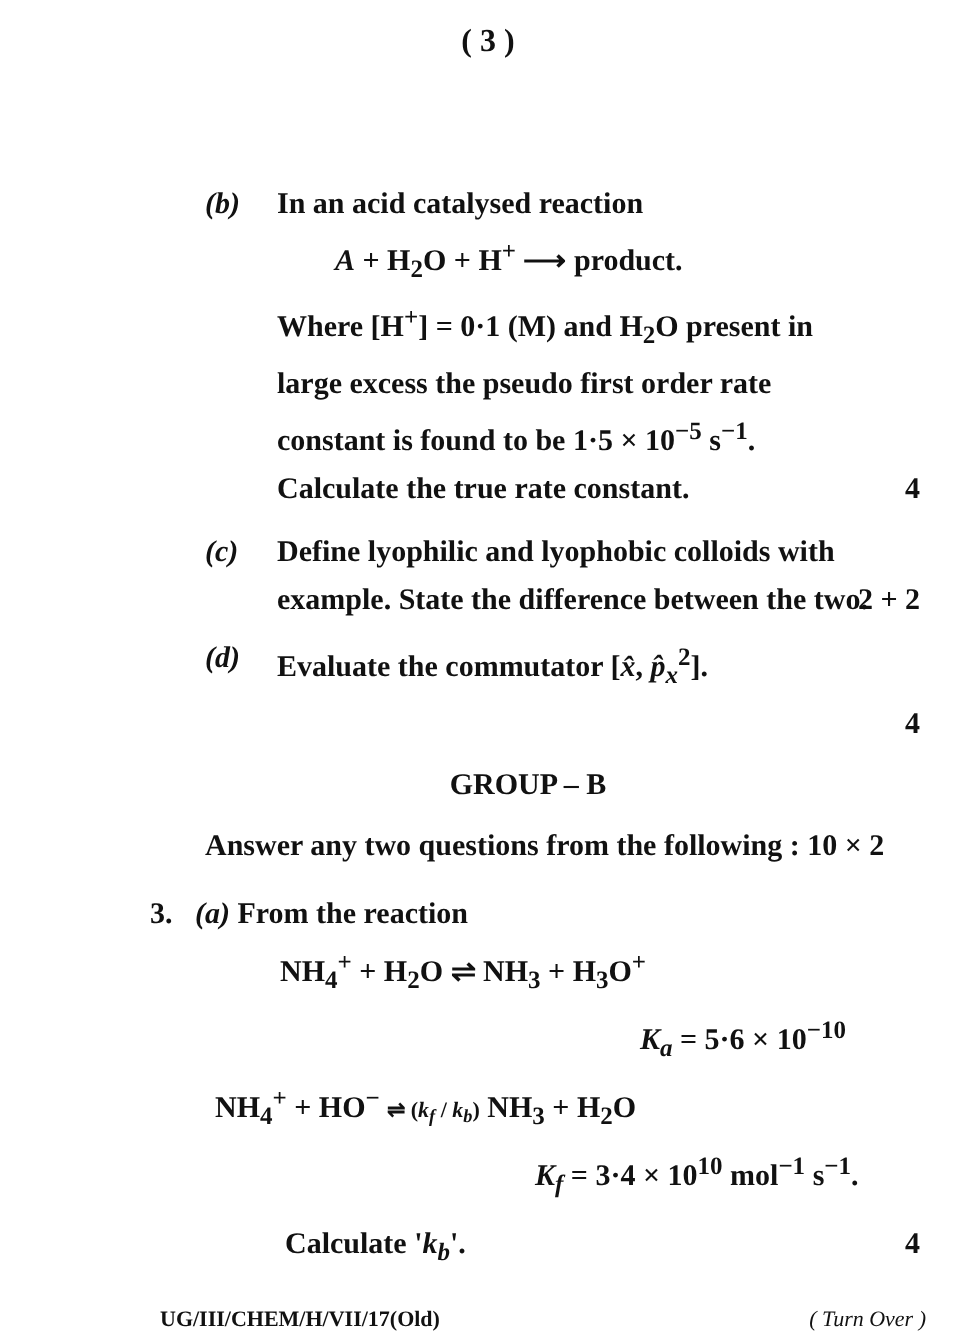( 3 )
(b)
In an acid catalysed reaction
A + H<sub>2</sub>O + H<sup>+</sup> ⟶ product.
Where [H<sup>+</sup>] = 0·1 (M) and H<sub>2</sub>O present in large excess the pseudo first order rate constant is found to be 1·5 × 10<sup>−5</sup> s<sup>−1</sup>.
Calculate the true rate constant.
4
(c)
Define lyophilic and lyophobic colloids with example. State the difference between the two.
2 + 2
(d)
Evaluate the commutator [x̂, p̂<sub>x</sub><sup>2</sup>].
4
GROUP – B
Answer any two questions from the following : 10 × 2
3. (a) From the reaction
NH<sub>4</sub><sup>+</sup> + H<sub>2</sub>O ⇌ NH<sub>3</sub> + H<sub>3</sub>O<sup>+</sup>
K<sub>a</sub> = 5·6 × 10<sup>−10</sup>
NH<sub>4</sub><sup>+</sup> + HO<sup>−</sup> ⇌ (k<sub>f</sub> / k<sub>b</sub>) NH<sub>3</sub> + H<sub>2</sub>O
K<sub>f</sub> = 3·4 × 10<sup>10</sup> mol<sup>−1</sup> s<sup>−1</sup>.
Calculate 'k<sub>b</sub>'. 4
UG/III/CHEM/H/VII/17(Old) ( Turn Over )